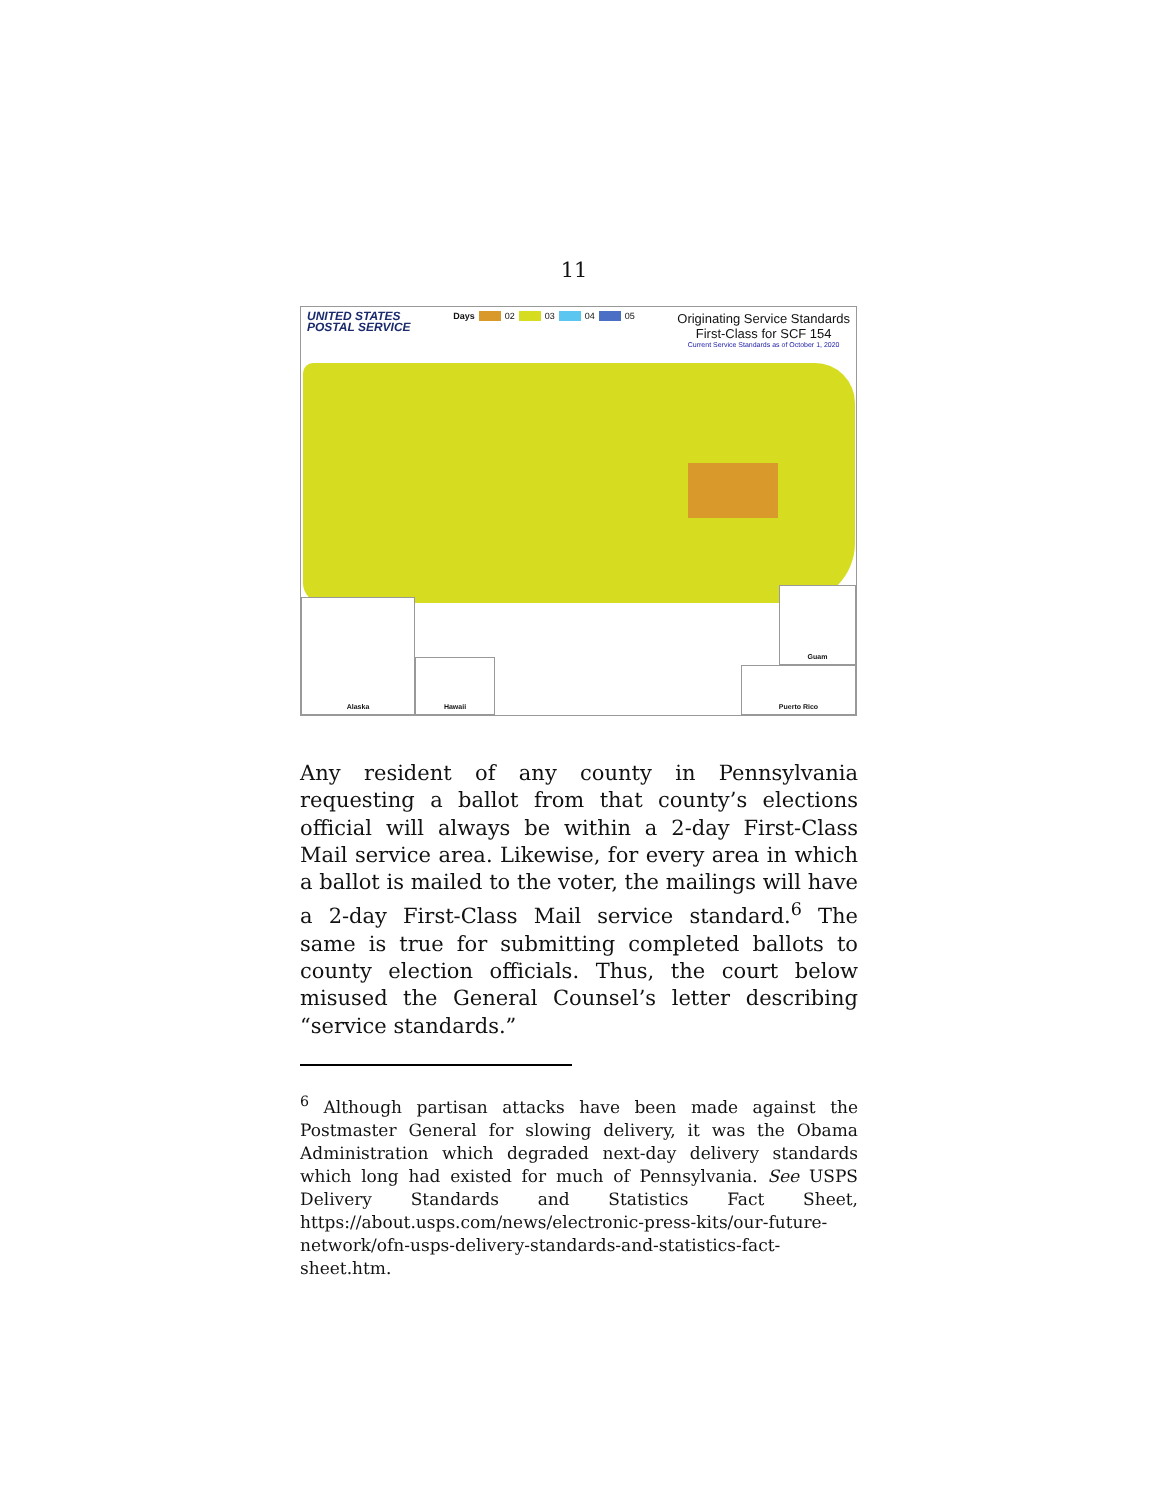11
UNITED STATES
POSTAL SERVICE
Days 02 03 04 05
Originating Service Standards
First-Class for SCF 154
Current Service Standards as of October 1, 2020
Alaska
Hawaii
Guam
Puerto Rico
Any resident of any county in Pennsylvania requesting a ballot from that county’s elections official will always be within a 2-day First-Class Mail service area. Likewise, for every area in which a ballot is mailed to the voter, the mailings will have a 2-day First-Class Mail service standard.<sup>6</sup> The same is true for submitting completed ballots to county election officials. Thus, the court below misused the General Counsel’s letter describing “service standards.”
<sup>6</sup> Although partisan attacks have been made against the Postmaster General for slowing delivery, it was the Obama Administration which degraded next-day delivery standards which long had existed for much of Pennsylvania. See USPS Delivery Standards and Statistics Fact Sheet, https://about.usps.com/news/electronic-press-kits/our-future-network/ofn-usps-delivery-standards-and-statistics-fact-sheet.htm.